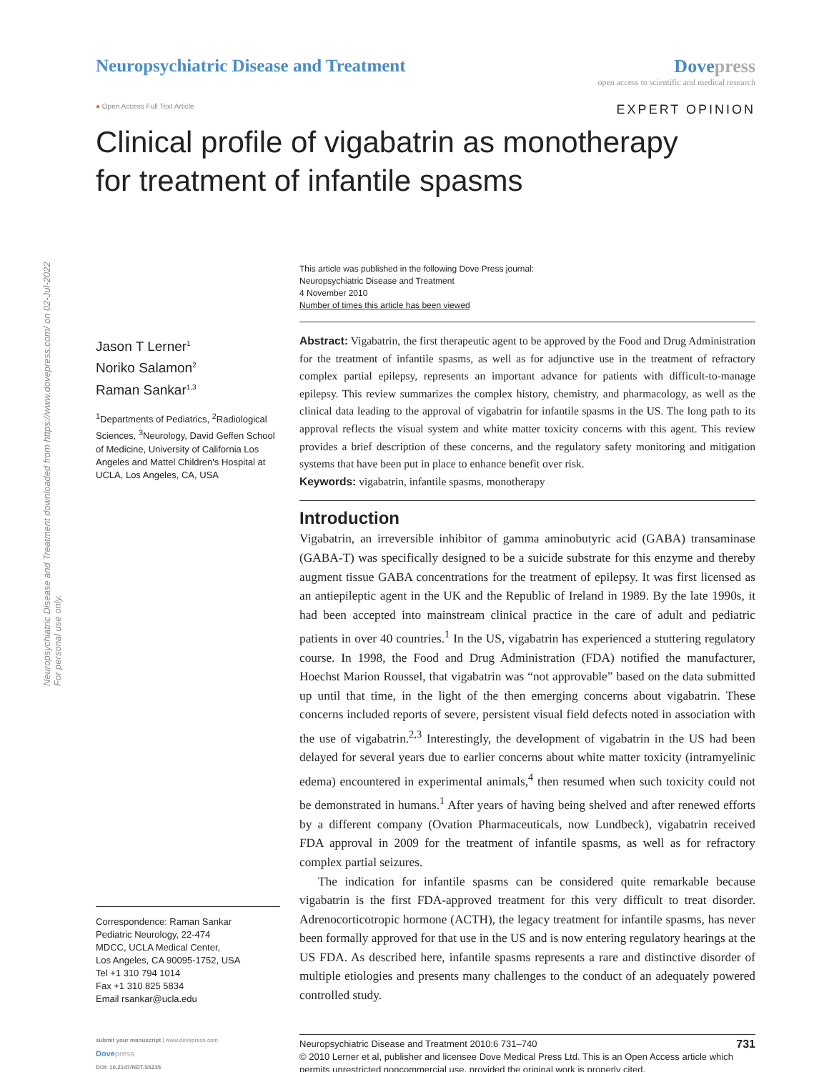Neuropsychiatric Disease and Treatment downloaded from https://www.dovepress.com/ on 02-Jul-2022
For personal use only.
Neuropsychiatric Disease and Treatment
Dovepress
open access to scientific and medical research
● Open Access Full Text Article
EXPERT OPINION
Clinical profile of vigabatrin as monotherapy
for treatment of infantile spasms
Jason T Lerner<sup>1</sup>
Noriko Salamon<sup>2</sup>
Raman Sankar<sup>1,3</sup>
<sup>1</sup> Departments of Pediatrics, <sup>2</sup>Radiological Sciences, <sup>3</sup>Neurology, David Geffen School of Medicine, University of California Los Angeles and Mattel Children's Hospital at UCLA, Los Angeles, CA, USA
Correspondence: Raman Sankar
Pediatric Neurology, 22-474
MDCC, UCLA Medical Center,
Los Angeles, CA 90095-1752, USA
Tel +1 310 794 1014
Fax +1 310 825 5834
Email rsankar@ucla.edu
This article was published in the following Dove Press journal:
Neuropsychiatric Disease and Treatment
4 November 2010
Number of times this article has been viewed
Abstract: Vigabatrin, the first therapeutic agent to be approved by the Food and Drug Administration for the treatment of infantile spasms, as well as for adjunctive use in the treatment of refractory complex partial epilepsy, represents an important advance for patients with difficult-to-manage epilepsy. This review summarizes the complex history, chemistry, and pharmacology, as well as the clinical data leading to the approval of vigabatrin for infantile spasms in the US. The long path to its approval reflects the visual system and white matter toxicity concerns with this agent. This review provides a brief description of these concerns, and the regulatory safety monitoring and mitigation systems that have been put in place to enhance benefit over risk.
Keywords: vigabatrin, infantile spasms, monotherapy
Introduction
Vigabatrin, an irreversible inhibitor of gamma aminobutyric acid (GABA) transaminase (GABA-T) was specifically designed to be a suicide substrate for this enzyme and thereby augment tissue GABA concentrations for the treatment of epilepsy. It was first licensed as an antiepileptic agent in the UK and the Republic of Ireland in 1989. By the late 1990s, it had been accepted into mainstream clinical practice in the care of adult and pediatric patients in over 40 countries.<sup>1</sup> In the US, vigabatrin has experienced a stuttering regulatory course. In 1998, the Food and Drug Administration (FDA) notified the manufacturer, Hoechst Marion Roussel, that vigabatrin was “not approvable” based on the data submitted up until that time, in the light of the then emerging concerns about vigabatrin. These concerns included reports of severe, persistent visual field defects noted in association with the use of vigabatrin.<sup>2,3</sup> Interestingly, the development of vigabatrin in the US had been delayed for several years due to earlier concerns about white matter toxicity (intramyelinic edema) encountered in experimental animals,<sup>4</sup> then resumed when such toxicity could not be demonstrated in humans.<sup>1</sup> After years of having being shelved and after renewed efforts by a different company (Ovation Pharmaceuticals, now Lundbeck), vigabatrin received FDA approval in 2009 for the treatment of infantile spasms, as well as for refractory complex partial seizures.
The indication for infantile spasms can be considered quite remarkable because vigabatrin is the first FDA-approved treatment for this very difficult to treat disorder. Adrenocorticotropic hormone (ACTH), the legacy treatment for infantile spasms, has never been formally approved for that use in the US and is now entering regulatory hearings at the US FDA. As described here, infantile spasms represents a rare and distinctive disorder of multiple etiologies and presents many challenges to the conduct of an adequately powered controlled study.
submit your manuscript | www.dovepress.com
Dove press
DOI: 10.2147/NDT.S5235
Neuropsychiatric Disease and Treatment 2010:6 731–740 731
© 2010 Lerner et al, publisher and licensee Dove Medical Press Ltd. This is an Open Access article which permits unrestricted noncommercial use, provided the original work is properly cited.